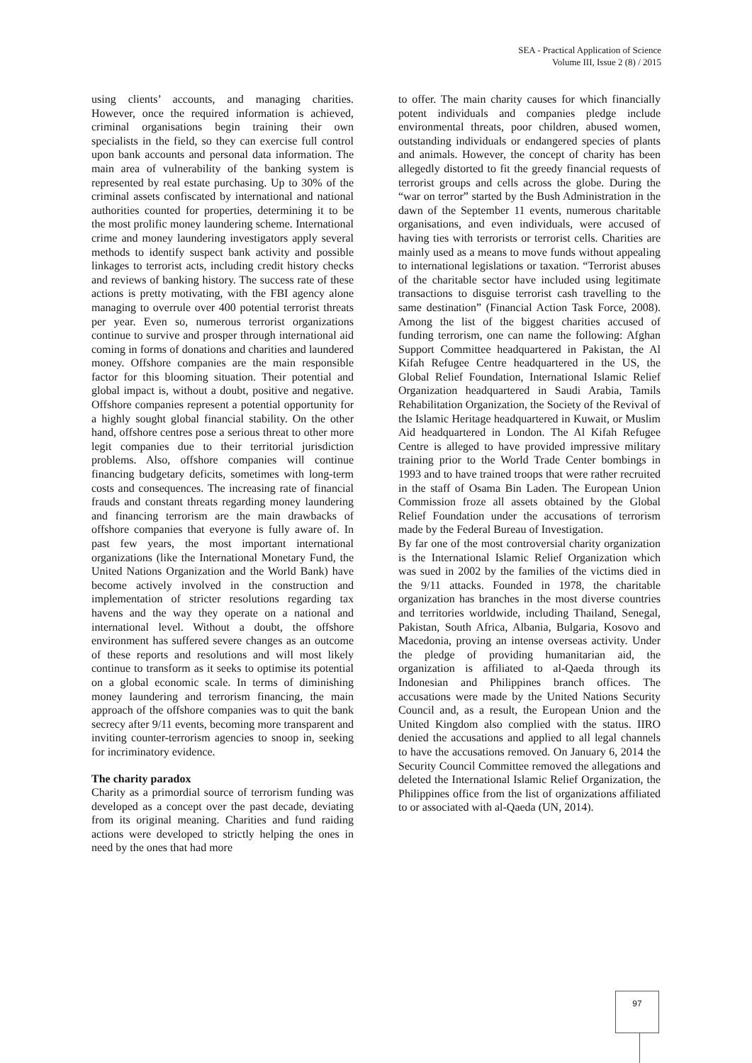SEA - Practical Application of Science
Volume III, Issue 2 (8) / 2015
using clients’ accounts, and managing charities. However, once the required information is achieved, criminal organisations begin training their own specialists in the field, so they can exercise full control upon bank accounts and personal data information. The main area of vulnerability of the banking system is represented by real estate purchasing. Up to 30% of the criminal assets confiscated by international and national authorities counted for properties, determining it to be the most prolific money laundering scheme. International crime and money laundering investigators apply several methods to identify suspect bank activity and possible linkages to terrorist acts, including credit history checks and reviews of banking history. The success rate of these actions is pretty motivating, with the FBI agency alone managing to overrule over 400 potential terrorist threats per year. Even so, numerous terrorist organizations continue to survive and prosper through international aid coming in forms of donations and charities and laundered money. Offshore companies are the main responsible factor for this blooming situation. Their potential and global impact is, without a doubt, positive and negative. Offshore companies represent a potential opportunity for a highly sought global financial stability. On the other hand, offshore centres pose a serious threat to other more legit companies due to their territorial jurisdiction problems. Also, offshore companies will continue financing budgetary deficits, sometimes with long-term costs and consequences. The increasing rate of financial frauds and constant threats regarding money laundering and financing terrorism are the main drawbacks of offshore companies that everyone is fully aware of. In past few years, the most important international organizations (like the International Monetary Fund, the United Nations Organization and the World Bank) have become actively involved in the construction and implementation of stricter resolutions regarding tax havens and the way they operate on a national and international level. Without a doubt, the offshore environment has suffered severe changes as an outcome of these reports and resolutions and will most likely continue to transform as it seeks to optimise its potential on a global economic scale. In terms of diminishing money laundering and terrorism financing, the main approach of the offshore companies was to quit the bank secrecy after 9/11 events, becoming more transparent and inviting counter-terrorism agencies to snoop in, seeking for incriminatory evidence.
The charity paradox
Charity as a primordial source of terrorism funding was developed as a concept over the past decade, deviating from its original meaning. Charities and fund raiding actions were developed to strictly helping the ones in need by the ones that had more
to offer. The main charity causes for which financially potent individuals and companies pledge include environmental threats, poor children, abused women, outstanding individuals or endangered species of plants and animals. However, the concept of charity has been allegedly distorted to fit the greedy financial requests of terrorist groups and cells across the globe. During the “war on terror” started by the Bush Administration in the dawn of the September 11 events, numerous charitable organisations, and even individuals, were accused of having ties with terrorists or terrorist cells. Charities are mainly used as a means to move funds without appealing to international legislations or taxation. “Terrorist abuses of the charitable sector have included using legitimate transactions to disguise terrorist cash travelling to the same destination” (Financial Action Task Force, 2008). Among the list of the biggest charities accused of funding terrorism, one can name the following: Afghan Support Committee headquartered in Pakistan, the Al Kifah Refugee Centre headquartered in the US, the Global Relief Foundation, International Islamic Relief Organization headquartered in Saudi Arabia, Tamils Rehabilitation Organization, the Society of the Revival of the Islamic Heritage headquartered in Kuwait, or Muslim Aid headquartered in London. The Al Kifah Refugee Centre is alleged to have provided impressive military training prior to the World Trade Center bombings in 1993 and to have trained troops that were rather recruited in the staff of Osama Bin Laden. The European Union Commission froze all assets obtained by the Global Relief Foundation under the accusations of terrorism made by the Federal Bureau of Investigation.
By far one of the most controversial charity organization is the International Islamic Relief Organization which was sued in 2002 by the families of the victims died in the 9/11 attacks. Founded in 1978, the charitable organization has branches in the most diverse countries and territories worldwide, including Thailand, Senegal, Pakistan, South Africa, Albania, Bulgaria, Kosovo and Macedonia, proving an intense overseas activity. Under the pledge of providing humanitarian aid, the organization is affiliated to al-Qaeda through its Indonesian and Philippines branch offices. The accusations were made by the United Nations Security Council and, as a result, the European Union and the United Kingdom also complied with the status. IIRO denied the accusations and applied to all legal channels to have the accusations removed. On January 6, 2014 the Security Council Committee removed the allegations and deleted the International Islamic Relief Organization, the Philippines office from the list of organizations affiliated to or associated with al-Qaeda (UN, 2014).
97